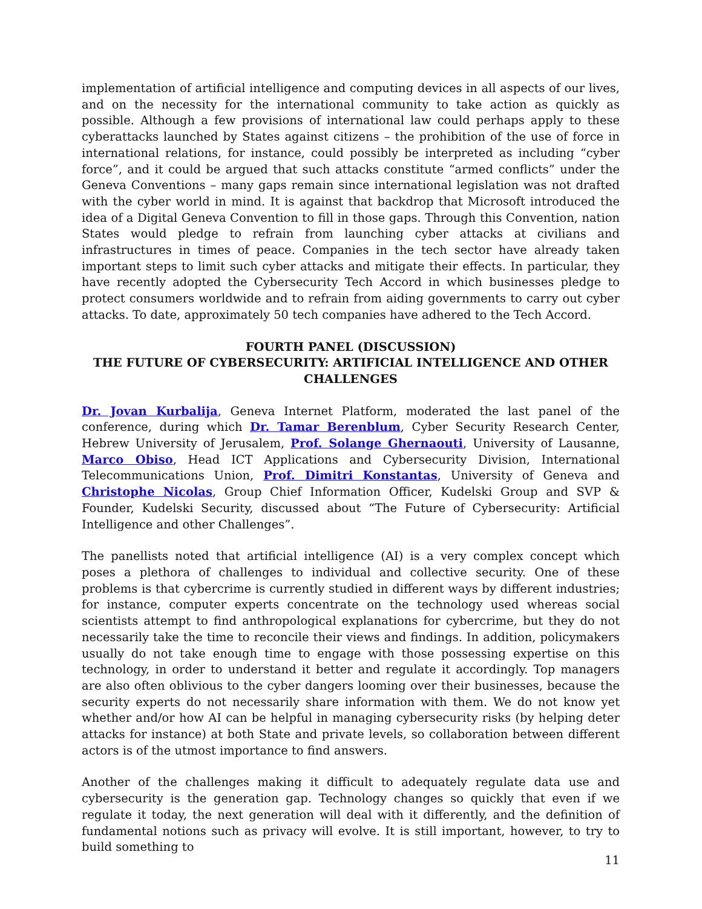implementation of artificial intelligence and computing devices in all aspects of our lives, and on the necessity for the international community to take action as quickly as possible. Although a few provisions of international law could perhaps apply to these cyberattacks launched by States against citizens – the prohibition of the use of force in international relations, for instance, could possibly be interpreted as including “cyber force”, and it could be argued that such attacks constitute “armed conflicts” under the Geneva Conventions – many gaps remain since international legislation was not drafted with the cyber world in mind. It is against that backdrop that Microsoft introduced the idea of a Digital Geneva Convention to fill in those gaps. Through this Convention, nation States would pledge to refrain from launching cyber attacks at civilians and infrastructures in times of peace. Companies in the tech sector have already taken important steps to limit such cyber attacks and mitigate their effects. In particular, they have recently adopted the Cybersecurity Tech Accord in which businesses pledge to protect consumers worldwide and to refrain from aiding governments to carry out cyber attacks. To date, approximately 50 tech companies have adhered to the Tech Accord.
FOURTH PANEL (DISCUSSION)
THE FUTURE OF CYBERSECURITY: ARTIFICIAL INTELLIGENCE AND OTHER CHALLENGES
Dr. Jovan Kurbalija, Geneva Internet Platform, moderated the last panel of the conference, during which Dr. Tamar Berenblum, Cyber Security Research Center, Hebrew University of Jerusalem, Prof. Solange Ghernaouti, University of Lausanne, Marco Obiso, Head ICT Applications and Cybersecurity Division, International Telecommunications Union, Prof. Dimitri Konstantas, University of Geneva and Christophe Nicolas, Group Chief Information Officer, Kudelski Group and SVP & Founder, Kudelski Security, discussed about “The Future of Cybersecurity: Artificial Intelligence and other Challenges”.
The panellists noted that artificial intelligence (AI) is a very complex concept which poses a plethora of challenges to individual and collective security. One of these problems is that cybercrime is currently studied in different ways by different industries; for instance, computer experts concentrate on the technology used whereas social scientists attempt to find anthropological explanations for cybercrime, but they do not necessarily take the time to reconcile their views and findings. In addition, policymakers usually do not take enough time to engage with those possessing expertise on this technology, in order to understand it better and regulate it accordingly. Top managers are also often oblivious to the cyber dangers looming over their businesses, because the security experts do not necessarily share information with them. We do not know yet whether and/or how AI can be helpful in managing cybersecurity risks (by helping deter attacks for instance) at both State and private levels, so collaboration between different actors is of the utmost importance to find answers.
Another of the challenges making it difficult to adequately regulate data use and cybersecurity is the generation gap. Technology changes so quickly that even if we regulate it today, the next generation will deal with it differently, and the definition of fundamental notions such as privacy will evolve. It is still important, however, to try to build something to
11